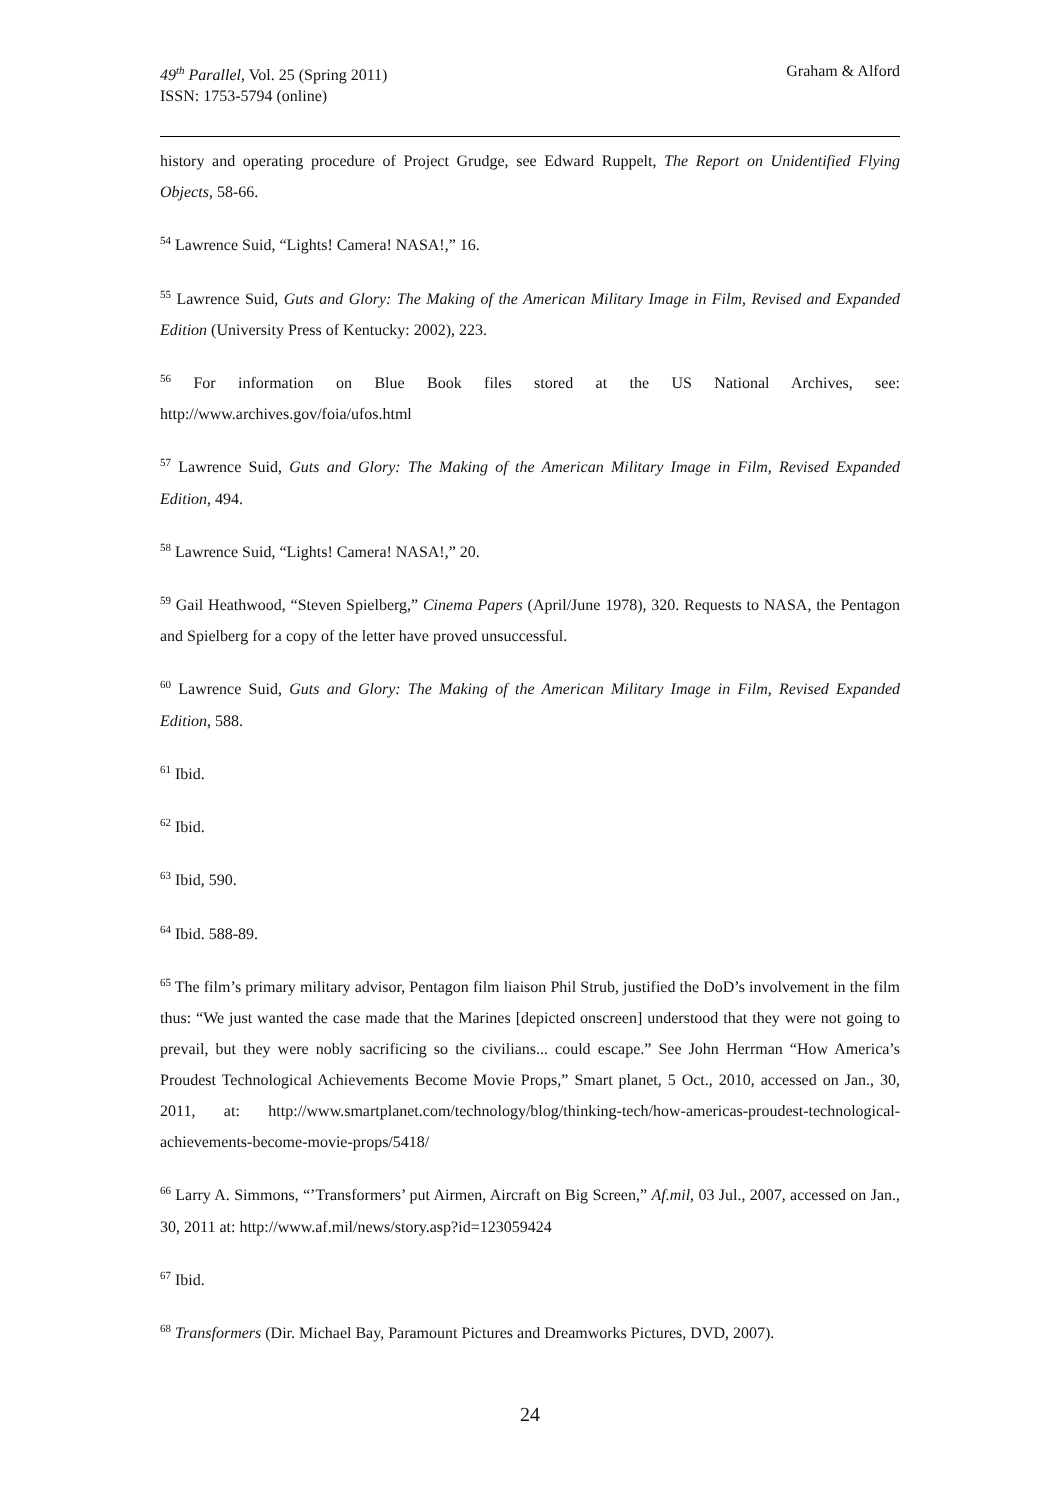49<sup>th</sup> Parallel, Vol. 25 (Spring 2011)
ISSN: 1753-5794 (online)
Graham & Alford
history and operating procedure of Project Grudge, see Edward Ruppelt, The Report on Unidentified Flying Objects, 58-66.
<sup>54</sup> Lawrence Suid, “Lights! Camera! NASA!,” 16.
<sup>55</sup> Lawrence Suid, Guts and Glory: The Making of the American Military Image in Film, Revised and Expanded Edition (University Press of Kentucky: 2002), 223.
<sup>56</sup> For information on Blue Book files stored at the US National Archives, see: http://www.archives.gov/foia/ufos.html
<sup>57</sup> Lawrence Suid, Guts and Glory: The Making of the American Military Image in Film, Revised Expanded Edition, 494.
<sup>58</sup> Lawrence Suid, “Lights! Camera! NASA!,” 20.
<sup>59</sup> Gail Heathwood, “Steven Spielberg,” Cinema Papers (April/June 1978), 320. Requests to NASA, the Pentagon and Spielberg for a copy of the letter have proved unsuccessful.
<sup>60</sup> Lawrence Suid, Guts and Glory: The Making of the American Military Image in Film, Revised Expanded Edition, 588.
<sup>61</sup> Ibid.
<sup>62</sup> Ibid.
<sup>63</sup> Ibid, 590.
<sup>64</sup> Ibid. 588-89.
<sup>65</sup> The film’s primary military advisor, Pentagon film liaison Phil Strub, justified the DoD’s involvement in the film thus: “We just wanted the case made that the Marines [depicted onscreen] understood that they were not going to prevail, but they were nobly sacrificing so the civilians... could escape.” See John Herrman “How America’s Proudest Technological Achievements Become Movie Props,” Smart planet, 5 Oct., 2010, accessed on Jan., 30, 2011, at: http://www.smartplanet.com/technology/blog/thinking-tech/how-americas-proudest-technological-achievements-become-movie-props/5418/
<sup>66</sup> Larry A. Simmons, “’Transformers’ put Airmen, Aircraft on Big Screen,” Af.mil, 03 Jul., 2007, accessed on Jan., 30, 2011 at: http://www.af.mil/news/story.asp?id=123059424
<sup>67</sup> Ibid.
<sup>68</sup> Transformers (Dir. Michael Bay, Paramount Pictures and Dreamworks Pictures, DVD, 2007).
24